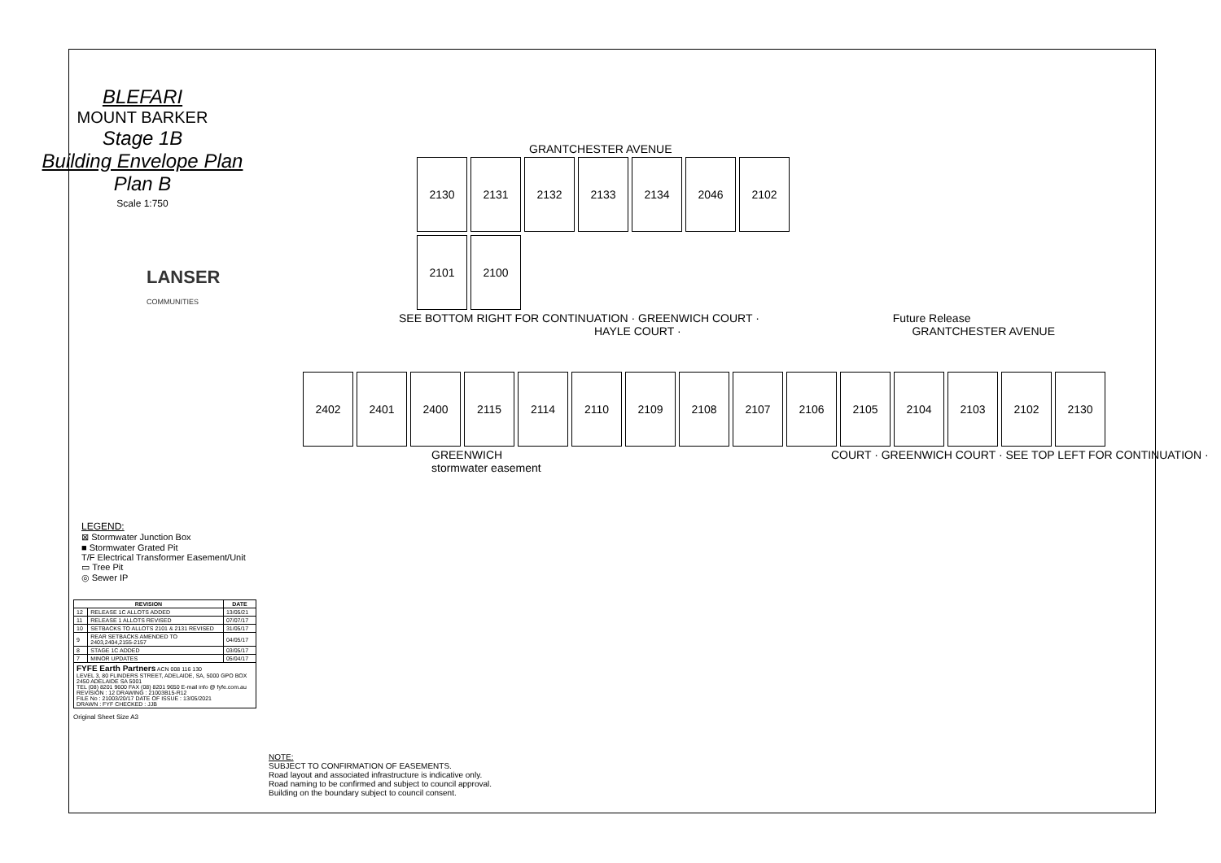BLEFARI
MOUNT BARKER
Stage 1B
Building Envelope Plan
Plan B
Scale 1:750
LANSER
COMMUNITIES
LEGEND:
⊠ Stormwater Junction Box
■ Stormwater Grated Pit
T/F Electrical Transformer Easement/Unit
▭ Tree Pit
◎ Sewer IP
| REVISION | | DATE |
| --- | --- | --- |
| 12 | RELEASE 1C ALLOTS ADDED | 13/05/21 |
| 11 | RELEASE 1 ALLOTS REVISED | 07/07/17 |
| 10 | SETBACKS TO ALLOTS 2101 & 2131 REVISED | 31/05/17 |
| 9 | REAR SETBACKS AMENDED TO 2403,2404,2155-2157 | 04/05/17 |
| 8 | STAGE 1C ADDED | 03/05/17 |
| 7 | MINOR UPDATES | 05/04/17 |
| FYFE Earth Partners ACN 008 116 130 LEVEL 3, 80 FLINDERS STREET, ADELAIDE, SA, 5000 GPO BOX 2450 ADELAIDE SA 5001 TEL (08) 8201 9600 FAX (08) 8201 9650 E-mail info @ fyfe.com.au REVISION : 12 DRAWING : 21003B15-R12 FILE No : 21003/20/17 DATE OF ISSUE : 13/05/2021 DRAWN : FYF CHECKED : JJB | | |
Original Sheet Size A3
GRANTCHESTER AVENUE
2130 2131 2132 2133 2134 2046 2102 2101 2100
SEE BOTTOM RIGHT FOR CONTINUATION · GREENWICH COURT · Future Release
HAYLE COURT · GRANTCHESTER AVENUE
2402 2401 2400 2115 2114 2110 2109 2108 2107 2106 2105 2104 2103 2102 2130
GREENWICH COURT · GREENWICH COURT · SEE TOP LEFT FOR CONTINUATION · stormwater easement
NOTE:
SUBJECT TO CONFIRMATION OF EASEMENTS.
Road layout and associated infrastructure is indicative only.
Road naming to be confirmed and subject to council approval.
Building on the boundary subject to council consent.